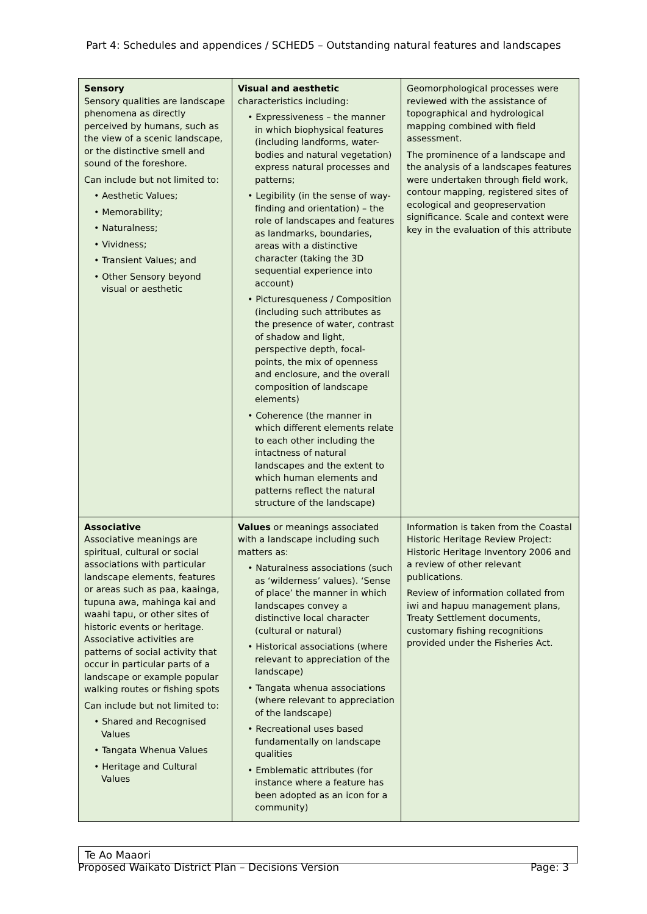Part 4: Schedules and appendices / SCHED5 – Outstanding natural features and landscapes
| Sensory Sensory qualities are landscape phenomena as directly perceived by humans, such as the view of a scenic landscape, or the distinctive smell and sound of the foreshore. Can include but not limited to: • Aesthetic Values; • Memorability; • Naturalness; • Vividness; • Transient Values; and • Other Sensory beyond visual or aesthetic | Visual and aesthetic characteristics including: • Expressiveness – the manner in which biophysical features (including landforms, water-bodies and natural vegetation) express natural processes and patterns; • Legibility (in the sense of way-finding and orientation) – the role of landscapes and features as landmarks, boundaries, areas with a distinctive character (taking the 3D sequential experience into account) • Picturesqueness / Composition (including such attributes as the presence of water, contrast of shadow and light, perspective depth, focal-points, the mix of openness and enclosure, and the overall composition of landscape elements) • Coherence (the manner in which different elements relate to each other including the intactness of natural landscapes and the extent to which human elements and patterns reflect the natural structure of the landscape) | Geomorphological processes were reviewed with the assistance of topographical and hydrological mapping combined with field assessment. The prominence of a landscape and the analysis of a landscapes features were undertaken through field work, contour mapping, registered sites of ecological and geopreservation significance. Scale and context were key in the evaluation of this attribute |
| Associative Associative meanings are spiritual, cultural or social associations with particular landscape elements, features or areas such as paa, kaainga, tupuna awa, mahinga kai and waahi tapu, or other sites of historic events or heritage. Associative activities are patterns of social activity that occur in particular parts of a landscape or example popular walking routes or fishing spots Can include but not limited to: • Shared and Recognised Values • Tangata Whenua Values • Heritage and Cultural Values | Values or meanings associated with a landscape including such matters as: • Naturalness associations (such as ‘wilderness’ values). ‘Sense of place’ the manner in which landscapes convey a distinctive local character (cultural or natural) • Historical associations (where relevant to appreciation of the landscape) • Tangata whenua associations (where relevant to appreciation of the landscape) • Recreational uses based fundamentally on landscape qualities • Emblematic attributes (for instance where a feature has been adopted as an icon for a community) | Information is taken from the Coastal Historic Heritage Review Project: Historic Heritage Inventory 2006 and a review of other relevant publications. Review of information collated from iwi and hapuu management plans, Treaty Settlement documents, customary fishing recognitions provided under the Fisheries Act. |
Te Ao Maaori
Proposed Waikato District Plan – Decisions Version Page: 3